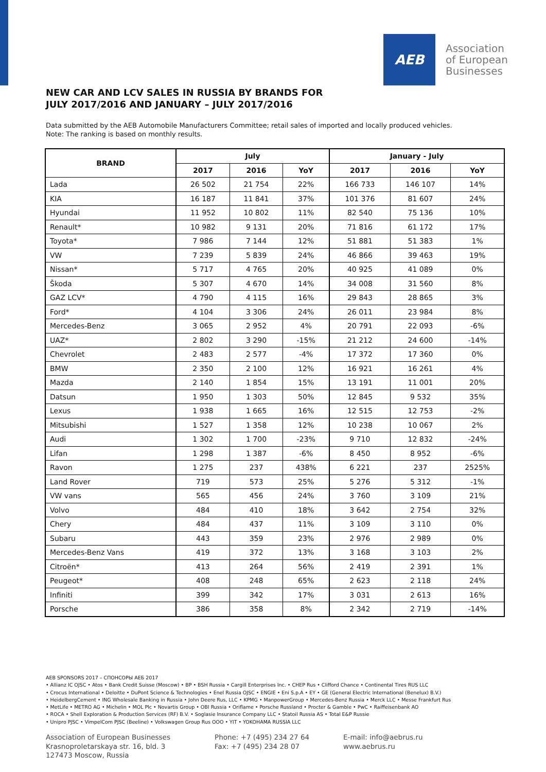AEB
Association
of European
Businesses
NEW CAR AND LCV SALES IN RUSSIA BY BRANDS FOR
JULY 2017/2016 AND JANUARY – JULY 2017/2016
Data submitted by the AEB Automobile Manufacturers Committee; retail sales of imported and locally produced vehicles.
Note: The ranking is based on monthly results.
| BRAND | July | | | January - July | | |
| --- | --- | --- | --- | --- | --- | --- |
| | 2017 | 2016 | YoY | 2017 | 2016 | YoY |
| Lada | 26 502 | 21 754 | 22% | 166 733 | 146 107 | 14% |
| KIA | 16 187 | 11 841 | 37% | 101 376 | 81 607 | 24% |
| Hyundai | 11 952 | 10 802 | 11% | 82 540 | 75 136 | 10% |
| Renault* | 10 982 | 9 131 | 20% | 71 816 | 61 172 | 17% |
| Toyota* | 7 986 | 7 144 | 12% | 51 881 | 51 383 | 1% |
| VW | 7 239 | 5 839 | 24% | 46 866 | 39 463 | 19% |
| Nissan* | 5 717 | 4 765 | 20% | 40 925 | 41 089 | 0% |
| Škoda | 5 307 | 4 670 | 14% | 34 008 | 31 560 | 8% |
| GAZ LCV* | 4 790 | 4 115 | 16% | 29 843 | 28 865 | 3% |
| Ford* | 4 104 | 3 306 | 24% | 26 011 | 23 984 | 8% |
| Mercedes-Benz | 3 065 | 2 952 | 4% | 20 791 | 22 093 | -6% |
| UAZ* | 2 802 | 3 290 | -15% | 21 212 | 24 600 | -14% |
| Chevrolet | 2 483 | 2 577 | -4% | 17 372 | 17 360 | 0% |
| BMW | 2 350 | 2 100 | 12% | 16 921 | 16 261 | 4% |
| Mazda | 2 140 | 1 854 | 15% | 13 191 | 11 001 | 20% |
| Datsun | 1 950 | 1 303 | 50% | 12 845 | 9 532 | 35% |
| Lexus | 1 938 | 1 665 | 16% | 12 515 | 12 753 | -2% |
| Mitsubishi | 1 527 | 1 358 | 12% | 10 238 | 10 067 | 2% |
| Audi | 1 302 | 1 700 | -23% | 9 710 | 12 832 | -24% |
| Lifan | 1 298 | 1 387 | -6% | 8 450 | 8 952 | -6% |
| Ravon | 1 275 | 237 | 438% | 6 221 | 237 | 2525% |
| Land Rover | 719 | 573 | 25% | 5 276 | 5 312 | -1% |
| VW vans | 565 | 456 | 24% | 3 760 | 3 109 | 21% |
| Volvo | 484 | 410 | 18% | 3 642 | 2 754 | 32% |
| Chery | 484 | 437 | 11% | 3 109 | 3 110 | 0% |
| Subaru | 443 | 359 | 23% | 2 976 | 2 989 | 0% |
| Mercedes-Benz Vans | 419 | 372 | 13% | 3 168 | 3 103 | 2% |
| Citroën* | 413 | 264 | 56% | 2 419 | 2 391 | 1% |
| Peugeot* | 408 | 248 | 65% | 2 623 | 2 118 | 24% |
| Infiniti | 399 | 342 | 17% | 3 031 | 2 613 | 16% |
| Porsche | 386 | 358 | 8% | 2 342 | 2 719 | -14% |
AEB SPONSORS 2017 – СПОНСОРЫ АЕБ 2017
• Allianz IC OJSC • Atos • Bank Credit Suisse (Moscow) • BP • BSH Russia • Cargill Enterprises Inc. • CHEP Rus • Clifford Chance • Continental Tires RUS LLC
• Crocus International • Deloitte • DuPont Science & Technologies • Enel Russia OJSC • ENGIE • Eni S.p.A • EY • GE (General Electric International (Benelux) B.V.)
• HeidelbergCement • ING Wholesale Banking in Russia • John Deere Rus, LLC • KPMG • ManpowerGroup • Mercedes-Benz Russia • Merck LLC • Messe Frankfurt Rus
• MetLife • METRO AG • Michelin • MOL Plc • Novartis Group • OBI Russia • Oriflame • Porsche Russland • Procter & Gamble • PwC • Raiffeisenbank AO
• ROCA • Shell Exploration & Production Services (RF) B.V. • Soglasie Insurance Company LLC • Statoil Russia AS • Total E&P Russie
• Unipro PJSC • VimpelCom PJSC (Beeline) • Volkswagen Group Rus OOO • YIT • YOKOHAMA RUSSIA LLC
Association of European Businesses
Krasnoproletarskaya str. 16, bld. 3
127473 Moscow, Russia
Phone: +7 (495) 234 27 64
Fax: +7 (495) 234 28 07
E-mail: info@aebrus.ru
www.aebrus.ru